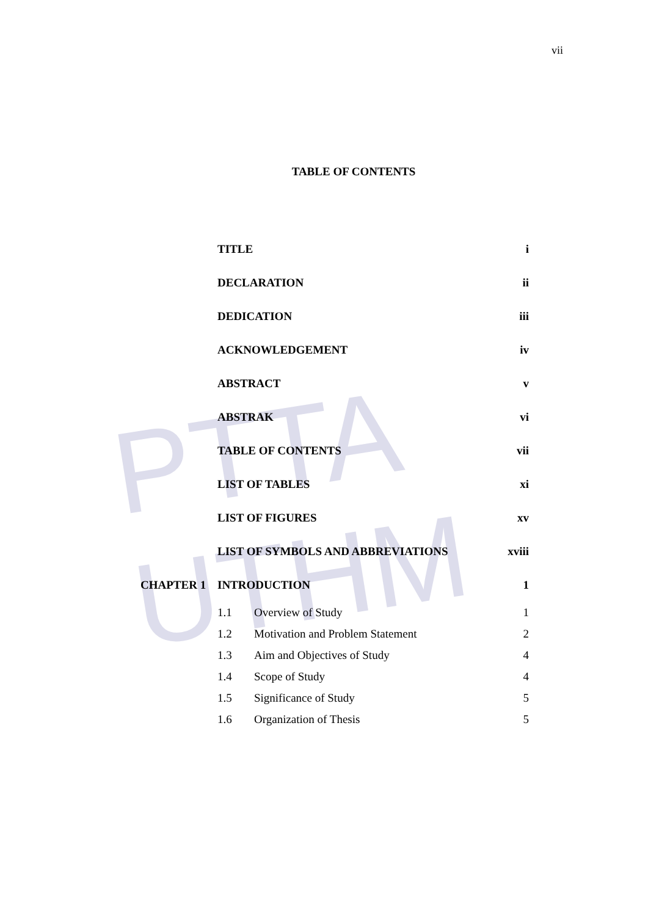PTTA UTHM
vii
TABLE OF CONTENTS
| | TITLE | | i |
| | DECLARATION | | ii |
| | DEDICATION | | iii |
| | ACKNOWLEDGEMENT | | iv |
| | ABSTRACT | | v |
| | ABSTRAK | | vi |
| | TABLE OF CONTENTS | | vii |
| | LIST OF TABLES | | xi |
| | LIST OF FIGURES | | xv |
| | LIST OF SYMBOLS AND ABBREVIATIONS | | xviii |
| CHAPTER 1 | INTRODUCTION | | 1 |
| | 1.1 | Overview of Study | 1 |
| | 1.2 | Motivation and Problem Statement | 2 |
| | 1.3 | Aim and Objectives of Study | 4 |
| | 1.4 | Scope of Study | 4 |
| | 1.5 | Significance of Study | 5 |
| | 1.6 | Organization of Thesis | 5 |